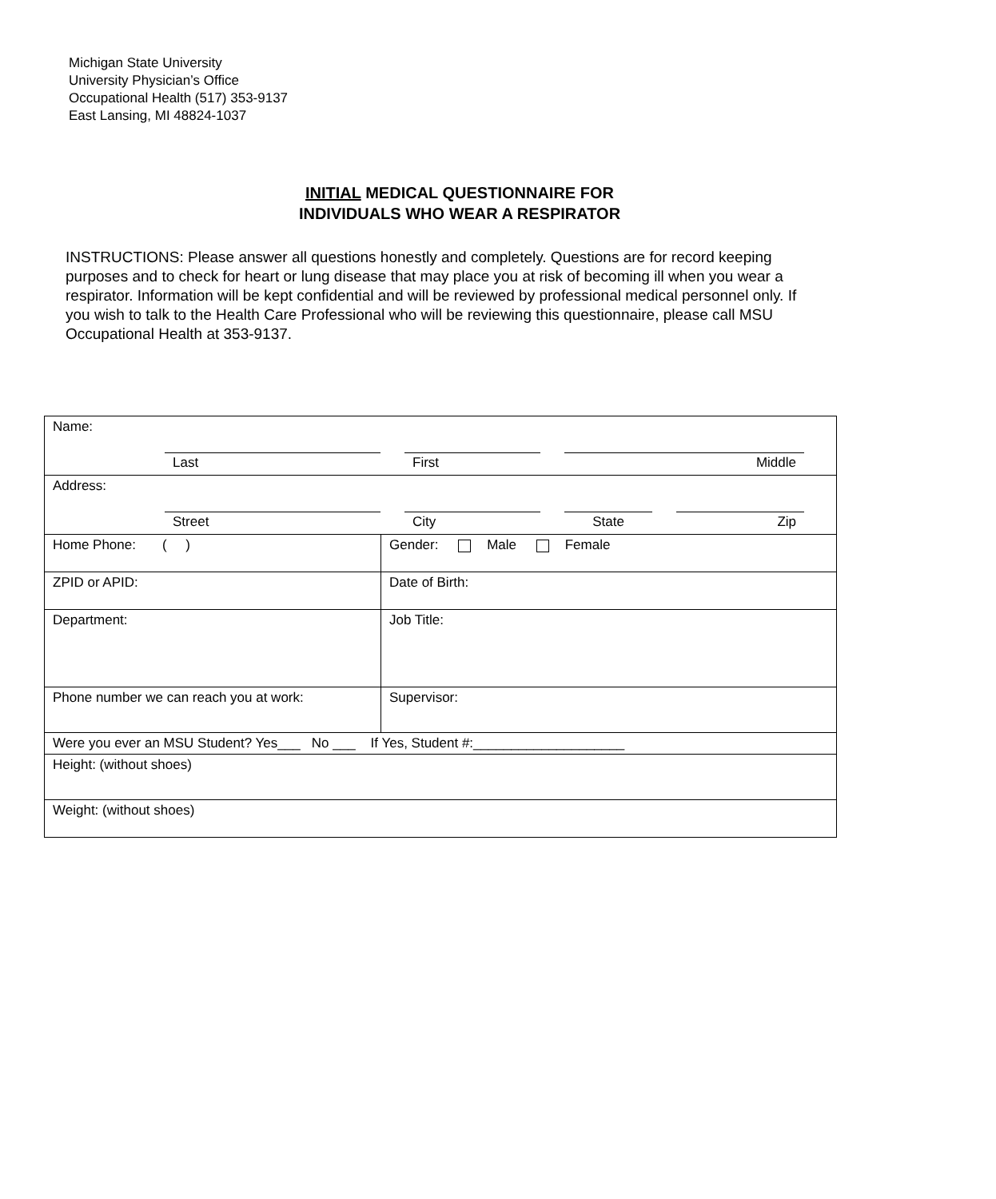Michigan State University
University Physician’s Office
Occupational Health (517) 353-9137
East Lansing, MI 48824-1037
INITIAL MEDICAL QUESTIONNAIRE FOR
INDIVIDUALS WHO WEAR A RESPIRATOR
INSTRUCTIONS: Please answer all questions honestly and completely. Questions are for record keeping purposes and to check for heart or lung disease that may place you at risk of becoming ill when you wear a respirator. Information will be kept confidential and will be reviewed by professional medical personnel only. If you wish to talk to the Health Care Professional who will be reviewing this questionnaire, please call MSU Occupational Health at 353-9137.
| Name: Last First Middle | |
| Address: Street City State Zip | |
| Home Phone: ( ) | Gender: Male Female |
| ZPID or APID: | Date of Birth: |
| Department: | Job Title: |
| Phone number we can reach you at work: | Supervisor: |
| Were you ever an MSU Student? Yes___ No ___ If Yes, Student #:____________________ | |
| Height: (without shoes) | |
| Weight: (without shoes) | |